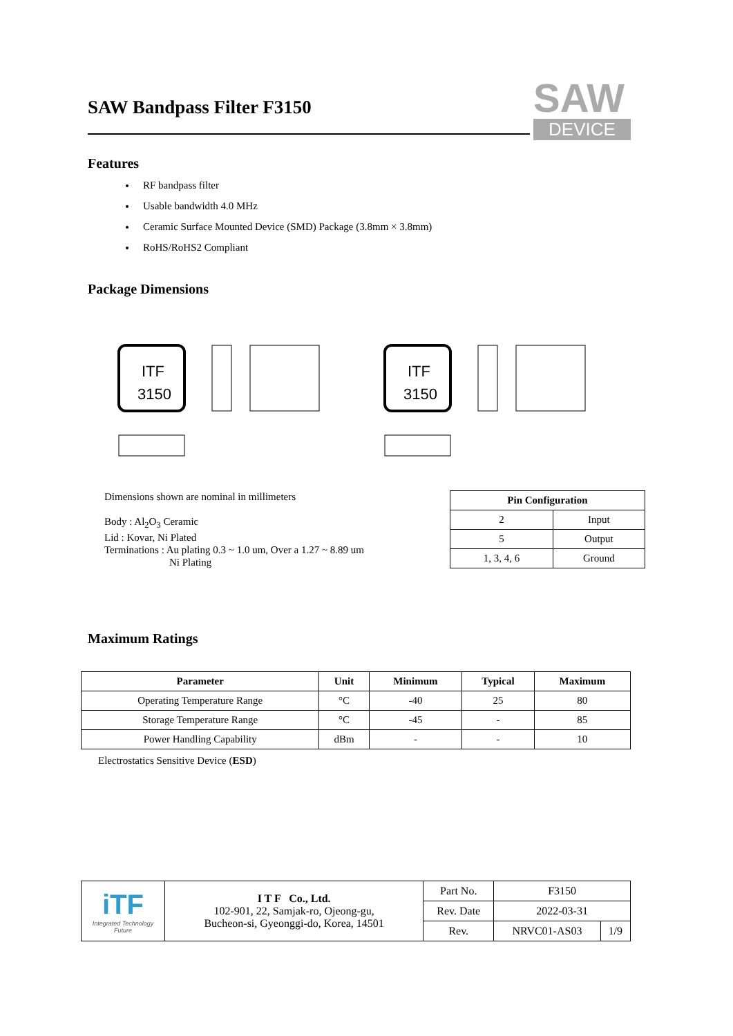SAW
DEVICE
SAW Bandpass Filter F3150
Features
RF bandpass filter
Usable bandwidth 4.0 MHz
Ceramic Surface Mounted Device (SMD) Package (3.8mm × 3.8mm)
RoHS/RoHS2 Compliant
Package Dimensions
ITF
3150
ITF
3150
Dimensions shown are nominal in millimeters
Body : Al<sub>2</sub>O<sub>3</sub> Ceramic
Lid : Kovar, Ni Plated
Terminations : Au plating 0.3 ~ 1.0 um, Over a 1.27 ~ 8.89 um
Ni Plating
| Pin Configuration | |
| --- | --- |
| 2 | Input |
| 5 | Output |
| 1, 3, 4, 6 | Ground |
Maximum Ratings
| Parameter | Unit | Minimum | Typical | Maximum |
| --- | --- | --- | --- | --- |
| Operating Temperature Range | °C | -40 | 25 | 80 |
| Storage Temperature Range | °C | -45 | - | 85 |
| Power Handling Capability | dBm | - | - | 10 |
Electrostatics Sensitive Device (ESD)
| iTF Integrated Technology Future | I T F Co., Ltd. 102-901, 22, Samjak-ro, Ojeong-gu, Bucheon-si, Gyeonggi-do, Korea, 14501 | Part No. | F3150 | |
| | | Rev. Date | 2022-03-31 | |
| | | Rev. | NRVC01-AS03 | 1/9 |